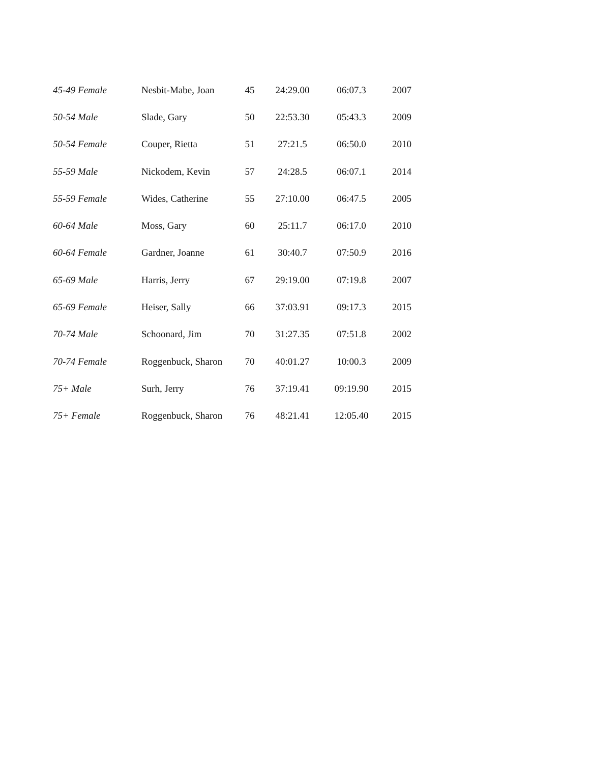| 45-49 Female | Nesbit-Mabe, Joan | 45 | 24:29.00 | 06:07.3 | 2007 |
| 50-54 Male | Slade, Gary | 50 | 22:53.30 | 05:43.3 | 2009 |
| 50-54 Female | Couper, Rietta | 51 | 27:21.5 | 06:50.0 | 2010 |
| 55-59 Male | Nickodem, Kevin | 57 | 24:28.5 | 06:07.1 | 2014 |
| 55-59 Female | Wides, Catherine | 55 | 27:10.00 | 06:47.5 | 2005 |
| 60-64 Male | Moss, Gary | 60 | 25:11.7 | 06:17.0 | 2010 |
| 60-64 Female | Gardner, Joanne | 61 | 30:40.7 | 07:50.9 | 2016 |
| 65-69 Male | Harris, Jerry | 67 | 29:19.00 | 07:19.8 | 2007 |
| 65-69 Female | Heiser, Sally | 66 | 37:03.91 | 09:17.3 | 2015 |
| 70-74 Male | Schoonard, Jim | 70 | 31:27.35 | 07:51.8 | 2002 |
| 70-74 Female | Roggenbuck, Sharon | 70 | 40:01.27 | 10:00.3 | 2009 |
| 75+ Male | Surh, Jerry | 76 | 37:19.41 | 09:19.90 | 2015 |
| 75+ Female | Roggenbuck, Sharon | 76 | 48:21.41 | 12:05.40 | 2015 |